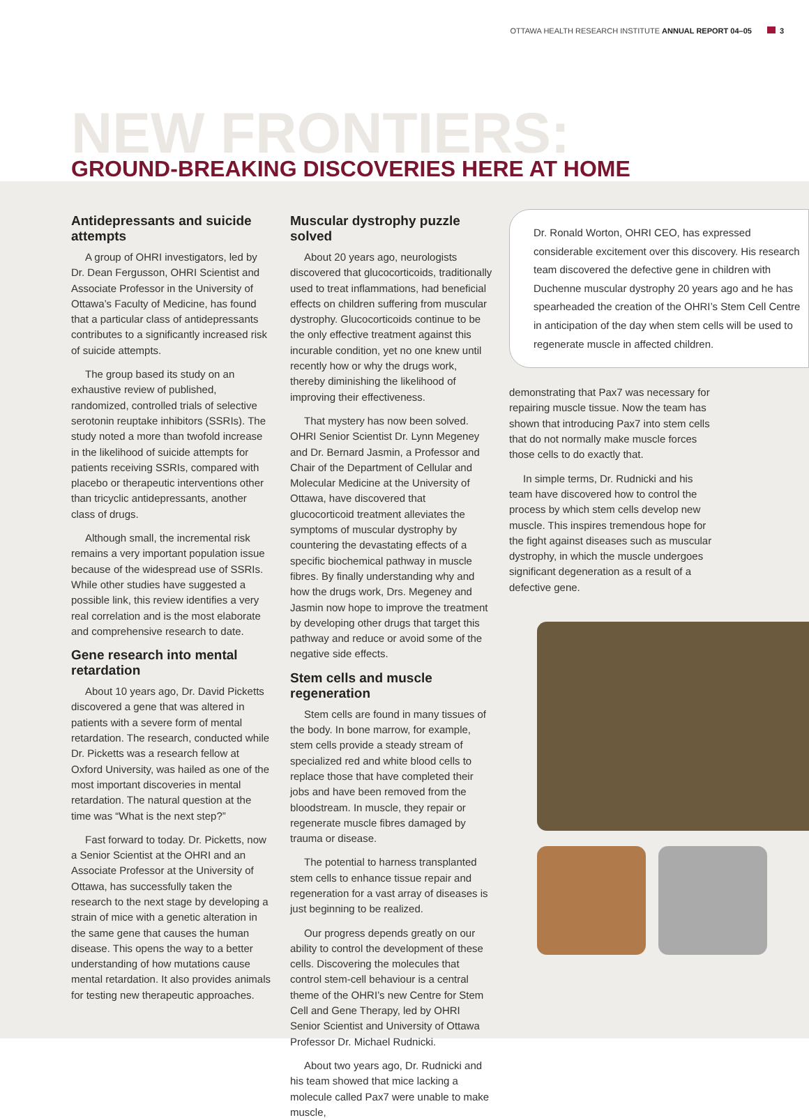OTTAWA HEALTH RESEARCH INSTITUTE ANNUAL REPORT 04–05 3
NEW FRONTIERS:
GROUND-BREAKING DISCOVERIES HERE AT HOME
Antidepressants and suicide attempts
A group of OHRI investigators, led by Dr. Dean Fergusson, OHRI Scientist and Associate Professor in the University of Ottawa’s Faculty of Medicine, has found that a particular class of antidepressants contributes to a significantly increased risk of suicide attempts.
The group based its study on an exhaustive review of published, randomized, controlled trials of selective serotonin reuptake inhibitors (SSRIs). The study noted a more than twofold increase in the likelihood of suicide attempts for patients receiving SSRIs, compared with placebo or therapeutic interventions other than tricyclic antidepressants, another class of drugs.
Although small, the incremental risk remains a very important population issue because of the widespread use of SSRIs. While other studies have suggested a possible link, this review identifies a very real correlation and is the most elaborate and comprehensive research to date.
Gene research into mental retardation
About 10 years ago, Dr. David Picketts discovered a gene that was altered in patients with a severe form of mental retardation. The research, conducted while Dr. Picketts was a research fellow at Oxford University, was hailed as one of the most important discoveries in mental retardation. The natural question at the time was “What is the next step?”
Fast forward to today. Dr. Picketts, now a Senior Scientist at the OHRI and an Associate Professor at the University of Ottawa, has successfully taken the research to the next stage by developing a strain of mice with a genetic alteration in the same gene that causes the human disease. This opens the way to a better understanding of how mutations cause mental retardation. It also provides animals for testing new therapeutic approaches.
Muscular dystrophy puzzle solved
About 20 years ago, neurologists discovered that glucocorticoids, traditionally used to treat inflammations, had beneficial effects on children suffering from muscular dystrophy. Glucocorticoids continue to be the only effective treatment against this incurable condition, yet no one knew until recently how or why the drugs work, thereby diminishing the likelihood of improving their effectiveness.
That mystery has now been solved. OHRI Senior Scientist Dr. Lynn Megeney and Dr. Bernard Jasmin, a Professor and Chair of the Department of Cellular and Molecular Medicine at the University of Ottawa, have discovered that glucocorticoid treatment alleviates the symptoms of muscular dystrophy by countering the devastating effects of a specific biochemical pathway in muscle fibres. By finally understanding why and how the drugs work, Drs. Megeney and Jasmin now hope to improve the treatment by developing other drugs that target this pathway and reduce or avoid some of the negative side effects.
Stem cells and muscle regeneration
Stem cells are found in many tissues of the body. In bone marrow, for example, stem cells provide a steady stream of specialized red and white blood cells to replace those that have completed their jobs and have been removed from the bloodstream. In muscle, they repair or regenerate muscle fibres damaged by trauma or disease.
The potential to harness transplanted stem cells to enhance tissue repair and regeneration for a vast array of diseases is just beginning to be realized.
Our progress depends greatly on our ability to control the development of these cells. Discovering the molecules that control stem-cell behaviour is a central theme of the OHRI’s new Centre for Stem Cell and Gene Therapy, led by OHRI Senior Scientist and University of Ottawa Professor Dr. Michael Rudnicki.
About two years ago, Dr. Rudnicki and his team showed that mice lacking a molecule called Pax7 were unable to make muscle,
Dr. Ronald Worton, OHRI CEO, has expressed considerable excitement over this discovery. His research team discovered the defective gene in children with Duchenne muscular dystrophy 20 years ago and he has spearheaded the creation of the OHRI’s Stem Cell Centre in anticipation of the day when stem cells will be used to regenerate muscle in affected children.
demonstrating that Pax7 was necessary for repairing muscle tissue. Now the team has shown that introducing Pax7 into stem cells that do not normally make muscle forces those cells to do exactly that.
In simple terms, Dr. Rudnicki and his team have discovered how to control the process by which stem cells develop new muscle. This inspires tremendous hope for the fight against diseases such as muscular dystrophy, in which the muscle undergoes significant degeneration as a result of a defective gene.